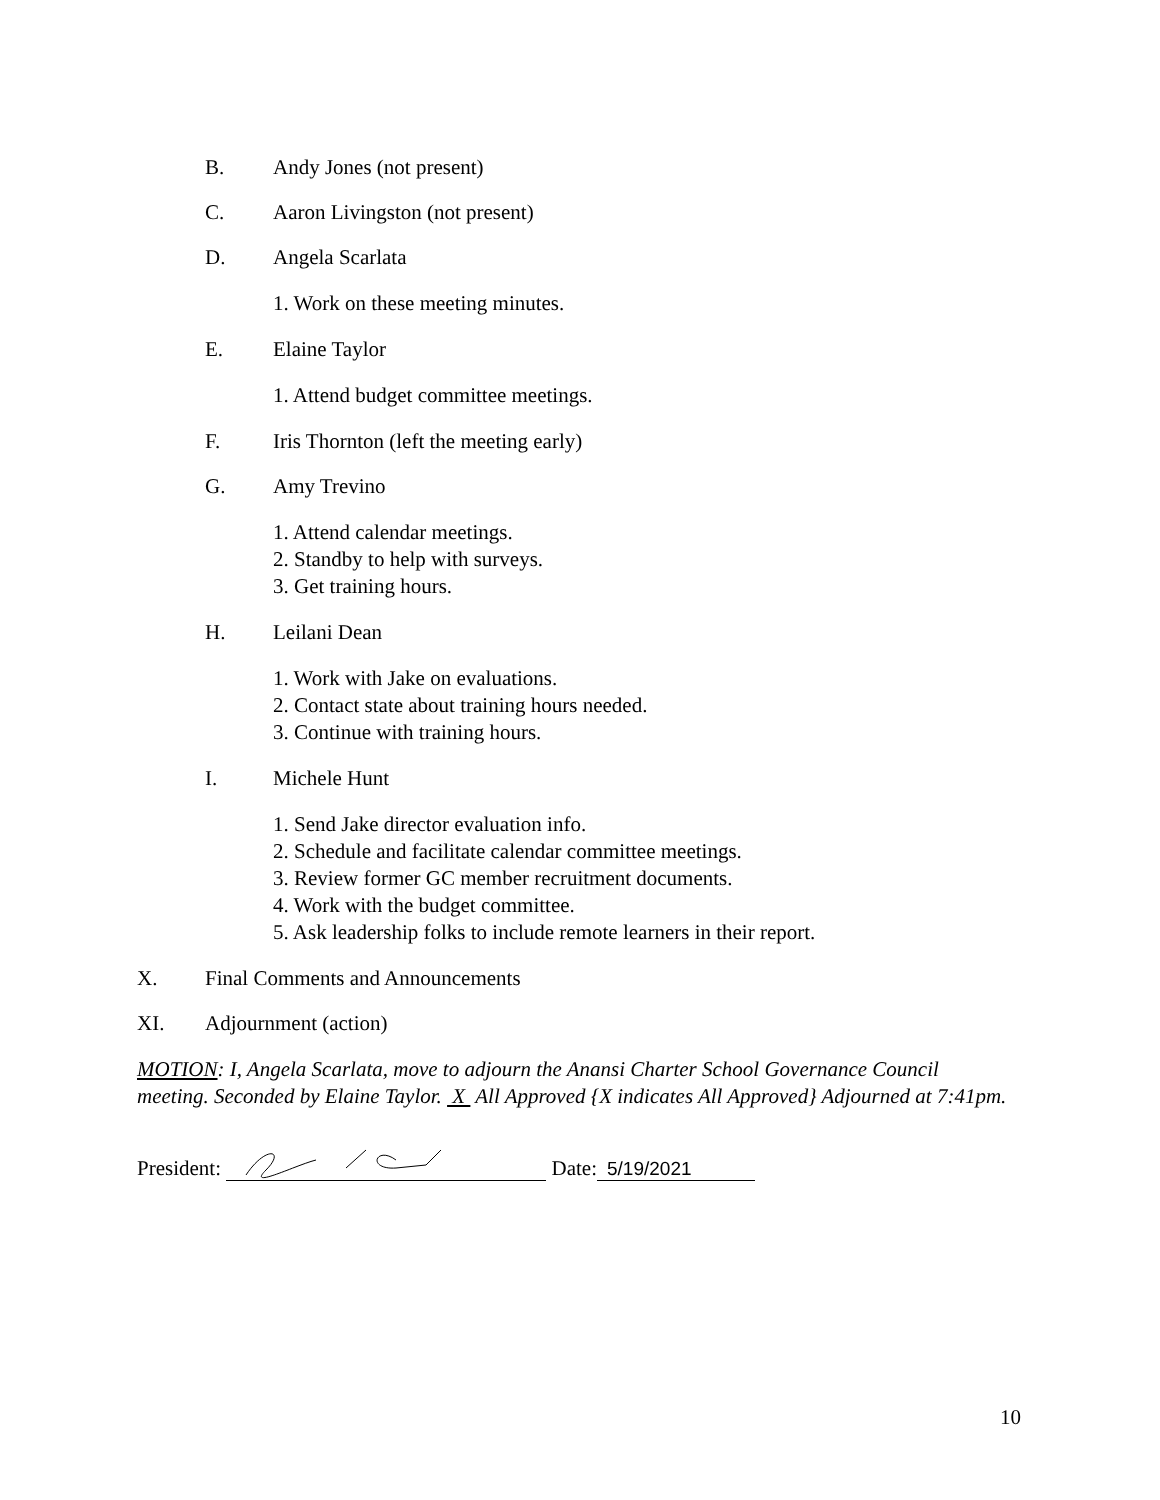B. Andy Jones (not present)
C. Aaron Livingston (not present)
D. Angela Scarlata
1. Work on these meeting minutes.
E. Elaine Taylor
1. Attend budget committee meetings.
F. Iris Thornton (left the meeting early)
G. Amy Trevino
1. Attend calendar meetings.
2. Standby to help with surveys.
3. Get training hours.
H. Leilani Dean
1. Work with Jake on evaluations.
2. Contact state about training hours needed.
3. Continue with training hours.
I. Michele Hunt
1. Send Jake director evaluation info.
2. Schedule and facilitate calendar committee meetings.
3. Review former GC member recruitment documents.
4. Work with the budget committee.
5. Ask leadership folks to include remote learners in their report.
X. Final Comments and Announcements
XI. Adjournment (action)
MOTION: I, Angela Scarlata, move to adjourn the Anansi Charter School Governance Council meeting. Seconded by Elaine Taylor. X All Approved {X indicates All Approved} Adjourned at 7:41pm.
President: Date: 5/19/2021
10